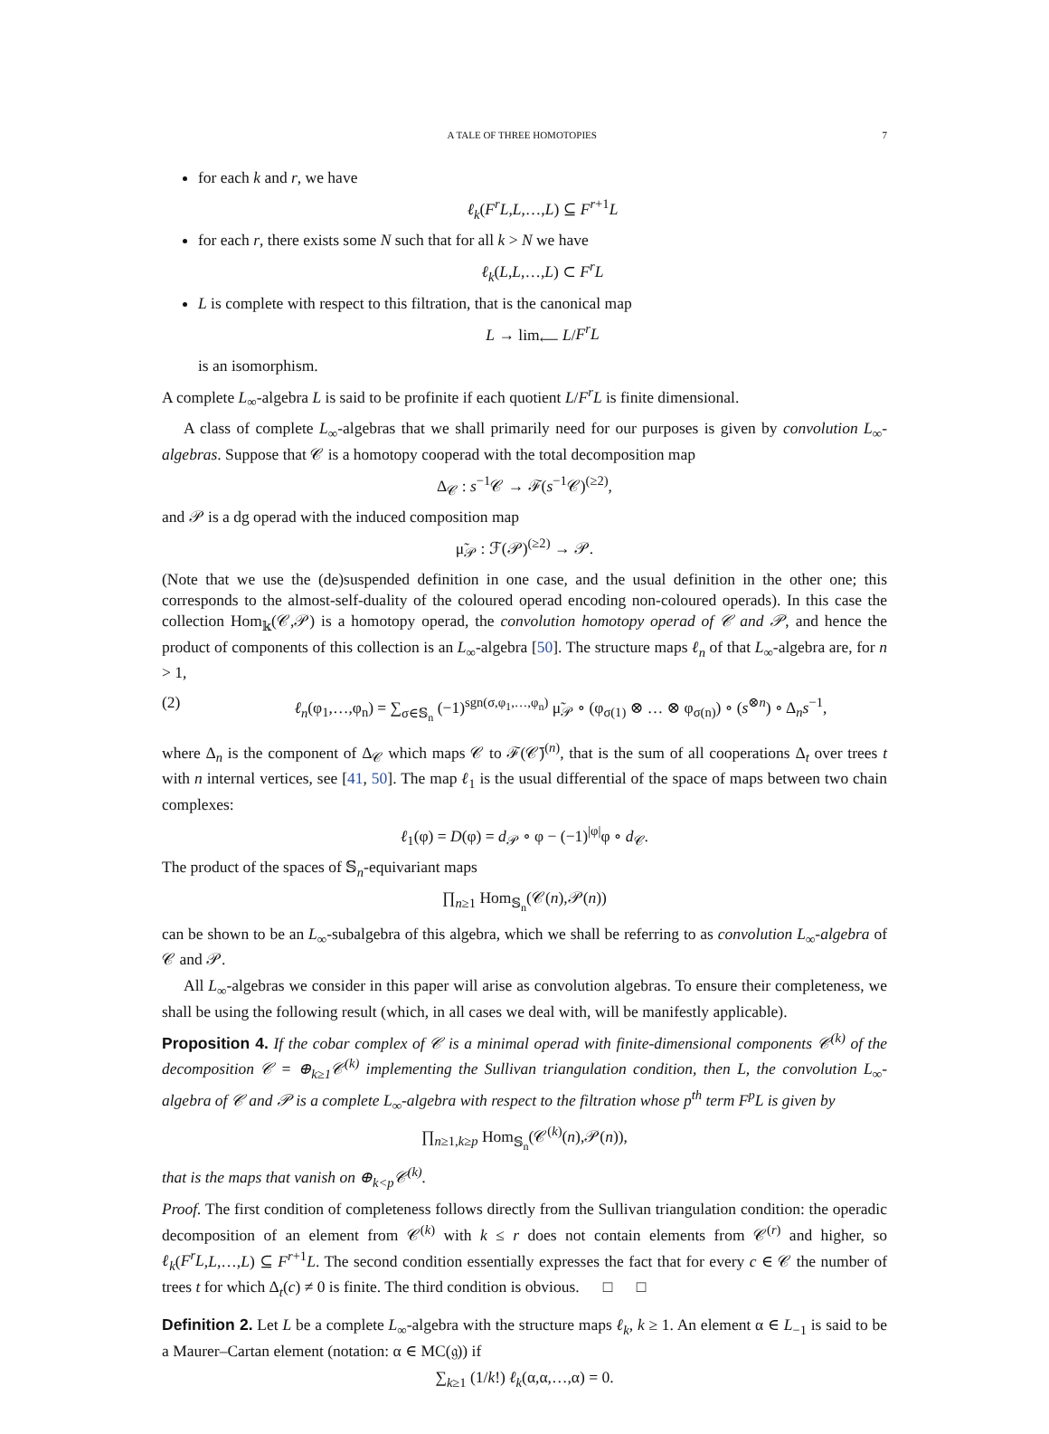A TALE OF THREE HOMOTOPIES 7
for each k and r, we have
ℓ<sub>k</sub>(F<sup>r</sup>L,L,…,L) ⊆ F<sup>r+1</sup>L
for each r, there exists some N such that for all k > N we have
ℓ<sub>k</sub>(L,L,…,L) ⊂ F<sup>r</sup>L
L is complete with respect to this filtration, that is the canonical map
L → lim<sub>⟵</sub> L/F<sup>r</sup>L
is an isomorphism.
A complete L<sub>∞</sub>-algebra L is said to be profinite if each quotient L/F<sup>r</sup>L is finite dimensional.
A class of complete L<sub>∞</sub>-algebras that we shall primarily need for our purposes is given by convolution L<sub>∞</sub>-algebras. Suppose that 𝒞 is a homotopy cooperad with the total decomposition map
Δ<sub>𝒞</sub> : s<sup>−1</sup>𝒞 → ℱ(s<sup>−1</sup>𝒞)<sup>(≥2)</sup>,
and 𝒫 is a dg operad with the induced composition map
μ̃<sub>𝒫</sub> : ℱ(𝒫)<sup>(≥2)</sup> → 𝒫.
(Note that we use the (de)suspended definition in one case, and the usual definition in the other one; this corresponds to the almost-self-duality of the coloured operad encoding non-coloured operads). In this case the collection Hom<sub>𝕜</sub>(𝒞,𝒫) is a homotopy operad, the convolution homotopy operad of 𝒞 and 𝒫, and hence the product of components of this collection is an L<sub>∞</sub>-algebra [50]. The structure maps ℓ<sub>n</sub> of that L<sub>∞</sub>-algebra are, for n > 1,
(2) ℓ<sub>n</sub>(φ<sub>1</sub>,…,φ<sub>n</sub>) = ∑<sub>σ∈𝕊<sub>n</sub></sub> (−1)<sup>sgn(σ,φ<sub>1</sub>,…,φ<sub>n</sub>)</sup> μ̃<sub>𝒫</sub> ∘ (φ<sub>σ(1)</sub> ⊗ … ⊗ φ<sub>σ(n)</sub>) ∘ (s<sup>⊗n</sup>) ∘ Δ<sub>n</sub>s<sup>−1</sup>,
where Δ<sub>n</sub> is the component of Δ<sub>𝒞</sub> which maps 𝒞 to ℱ(𝒞̄)<sup>(n)</sup>, that is the sum of all cooperations Δ<sub>t</sub> over trees t with n internal vertices, see [41, 50]. The map ℓ<sub>1</sub> is the usual differential of the space of maps between two chain complexes:
ℓ<sub>1</sub>(φ) = D(φ) = d<sub>𝒫</sub> ∘ φ − (−1)<sup>|φ|</sup>φ ∘ d<sub>𝒞</sub>.
The product of the spaces of 𝕊<sub>n</sub>-equivariant maps
∏<sub>n≥1</sub> Hom<sub>𝕊<sub>n</sub></sub>(𝒞(n),𝒫(n))
can be shown to be an L<sub>∞</sub>-subalgebra of this algebra, which we shall be referring to as convolution L<sub>∞</sub>-algebra of 𝒞 and 𝒫.
All L<sub>∞</sub>-algebras we consider in this paper will arise as convolution algebras. To ensure their completeness, we shall be using the following result (which, in all cases we deal with, will be manifestly applicable).
Proposition 4. If the cobar complex of 𝒞 is a minimal operad with finite-dimensional components 𝒞<sup>(k)</sup> of the decomposition 𝒞 = ⊕<sub>k≥1</sub>𝒞<sup>(k)</sup> implementing the Sullivan triangulation condition, then L, the convolution L<sub>∞</sub>-algebra of 𝒞 and 𝒫 is a complete L<sub>∞</sub>-algebra with respect to the filtration whose p<sup>th</sup> term F<sup>p</sup>L is given by
∏<sub>n≥1,k≥p</sub> Hom<sub>𝕊<sub>n</sub></sub>(𝒞<sup>(k)</sup>(n),𝒫(n)),
that is the maps that vanish on ⊕<sub>k<p</sub>𝒞<sup>(k)</sup>.
Proof. The first condition of completeness follows directly from the Sullivan triangulation condition: the operadic decomposition of an element from 𝒞<sup>(k)</sup> with k ≤ r does not contain elements from 𝒞<sup>(r)</sup> and higher, so ℓ<sub>k</sub>(F<sup>r</sup>L,L,…,L) ⊆ F<sup>r+1</sup>L. The second condition essentially expresses the fact that for every c ∈ 𝒞 the number of trees t for which Δ<sub>t</sub>(c) ≠ 0 is finite. The third condition is obvious. □ □
Definition 2. Let L be a complete L<sub>∞</sub>-algebra with the structure maps ℓ<sub>k</sub>, k ≥ 1. An element α ∈ L<sub>−1</sub> is said to be a Maurer–Cartan element (notation: α ∈ MC(𝔤)) if
∑<sub>k≥1</sub> (1/k!) ℓ<sub>k</sub>(α,α,…,α) = 0.